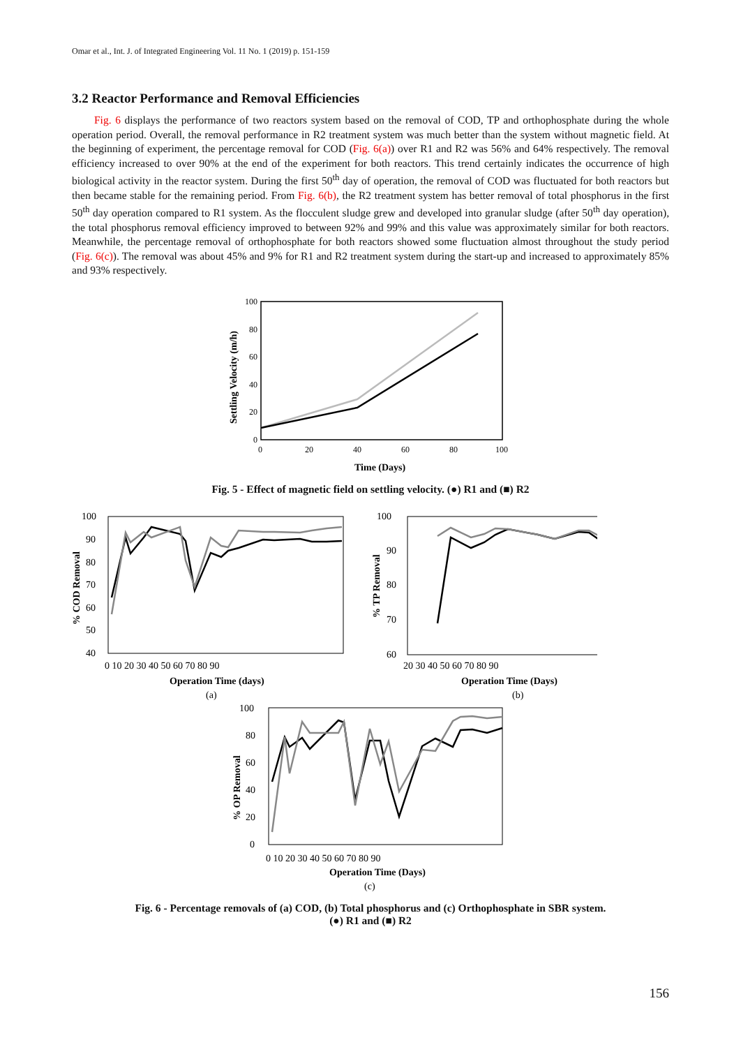Omar et al., Int. J. of Integrated Engineering Vol. 11 No. 1 (2019) p. 151-159
3.2 Reactor Performance and Removal Efficiencies
Fig. 6 displays the performance of two reactors system based on the removal of COD, TP and orthophosphate during the whole operation period. Overall, the removal performance in R2 treatment system was much better than the system without magnetic field. At the beginning of experiment, the percentage removal for COD (Fig. 6(a)) over R1 and R2 was 56% and 64% respectively. The removal efficiency increased to over 90% at the end of the experiment for both reactors. This trend certainly indicates the occurrence of high biological activity in the reactor system. During the first 50<sup>th</sup> day of operation, the removal of COD was fluctuated for both reactors but then became stable for the remaining period. From Fig. 6(b), the R2 treatment system has better removal of total phosphorus in the first 50<sup>th</sup> day operation compared to R1 system. As the flocculent sludge grew and developed into granular sludge (after 50<sup>th</sup> day operation), the total phosphorus removal efficiency improved to between 92% and 99% and this value was approximately similar for both reactors. Meanwhile, the percentage removal of orthophosphate for both reactors showed some fluctuation almost throughout the study period (Fig. 6(c)). The removal was about 45% and 9% for R1 and R2 treatment system during the start-up and increased to approximately 85% and 93% respectively.
100
80
60
40
20
0
0
20
40
60
80
100
Time (Days)
Settling Velocity (m/h)
Fig. 5 - Effect of magnetic field on settling velocity. (●) R1 and (■) R2
100
90
80
70
60
50
40
0 10 20 30 40 50 60 70 80 90
Operation Time (days)
(a)
% COD Removal
100
90
80
70
60
20 30 40 50 60 70 80 90
Operation Time (Days)
(b)
% TP Removal
100
80
60
40
20
0
0 10 20 30 40 50 60 70 80 90
Operation Time (Days)
(c)
% OP Removal
Fig. 6 - Percentage removals of (a) COD, (b) Total phosphorus and (c) Orthophosphate in SBR system.
(●) R1 and (■) R2
156